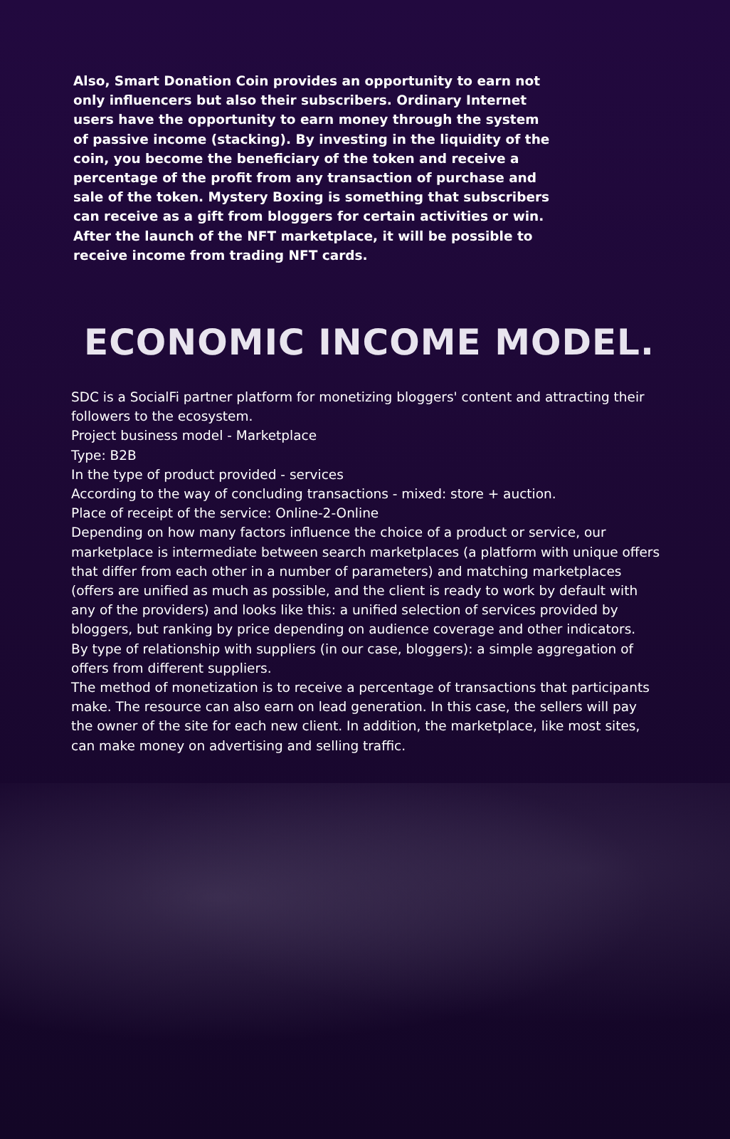Also, Smart Donation Coin provides an opportunity to earn not only influencers but also their subscribers. Ordinary Internet users have the opportunity to earn money through the system of passive income (stacking). By investing in the liquidity of the coin, you become the beneficiary of the token and receive a percentage of the profit from any transaction of purchase and sale of the token. Mystery Boxing is something that subscribers can receive as a gift from bloggers for certain activities or win. After the launch of the NFT marketplace, it will be possible to receive income from trading NFT cards.
ECONOMIC INCOME MODEL.
SDC is a SocialFi partner platform for monetizing bloggers' content and attracting their followers to the ecosystem.
Project business model - Marketplace
Type: B2B
In the type of product provided - services
According to the way of concluding transactions - mixed: store + auction.
Place of receipt of the service: Online-2-Online
Depending on how many factors influence the choice of a product or service, our marketplace is intermediate between search marketplaces (a platform with unique offers that differ from each other in a number of parameters) and matching marketplaces (offers are unified as much as possible, and the client is ready to work by default with any of the providers) and looks like this: a unified selection of services provided by bloggers, but ranking by price depending on audience coverage and other indicators.
By type of relationship with suppliers (in our case, bloggers): a simple aggregation of offers from different suppliers.
The method of monetization is to receive a percentage of transactions that participants make. The resource can also earn on lead generation. In this case, the sellers will pay the owner of the site for each new client. In addition, the marketplace, like most sites, can make money on advertising and selling traffic.